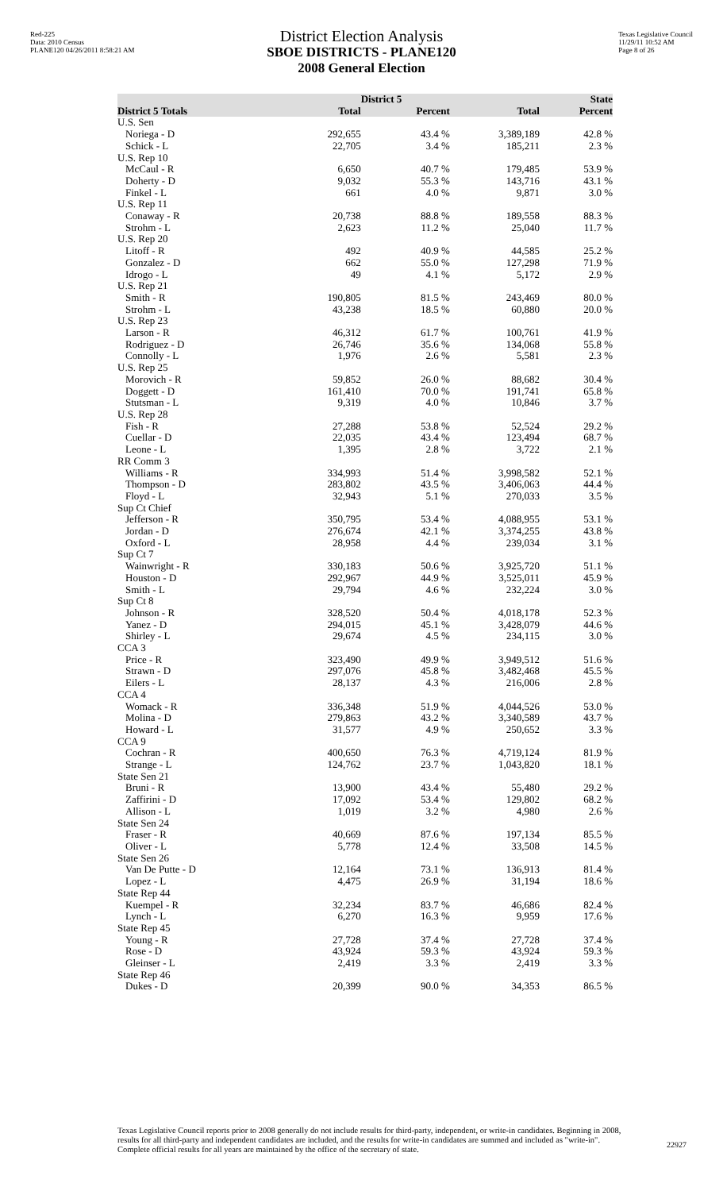Red-225
Data: 2010 Census
PLANE120 04/26/2011 8:58:21 AM
Texas Legislative Council
11/29/11 10:52 AM
Page 8 of 26
District Election Analysis
SBOE DISTRICTS - PLANE120
2008 General Election
| | | District 5 | | State |
| --- | --- | --- | --- | --- |
| District 5 Totals | Total | Percent | Total | Percent |
| U.S. Sen | | | | |
| Noriega - D | 292,655 | 43.4 % | 3,389,189 | 42.8 % |
| Schick - L | 22,705 | 3.4 % | 185,211 | 2.3 % |
| U.S. Rep 10 | | | | |
| McCaul - R | 6,650 | 40.7 % | 179,485 | 53.9 % |
| Doherty - D | 9,032 | 55.3 % | 143,716 | 43.1 % |
| Finkel - L | 661 | 4.0 % | 9,871 | 3.0 % |
| U.S. Rep 11 | | | | |
| Conaway - R | 20,738 | 88.8 % | 189,558 | 88.3 % |
| Strohm - L | 2,623 | 11.2 % | 25,040 | 11.7 % |
| U.S. Rep 20 | | | | |
| Litoff - R | 492 | 40.9 % | 44,585 | 25.2 % |
| Gonzalez - D | 662 | 55.0 % | 127,298 | 71.9 % |
| Idrogo - L | 49 | 4.1 % | 5,172 | 2.9 % |
| U.S. Rep 21 | | | | |
| Smith - R | 190,805 | 81.5 % | 243,469 | 80.0 % |
| Strohm - L | 43,238 | 18.5 % | 60,880 | 20.0 % |
| U.S. Rep 23 | | | | |
| Larson - R | 46,312 | 61.7 % | 100,761 | 41.9 % |
| Rodriguez - D | 26,746 | 35.6 % | 134,068 | 55.8 % |
| Connolly - L | 1,976 | 2.6 % | 5,581 | 2.3 % |
| U.S. Rep 25 | | | | |
| Morovich - R | 59,852 | 26.0 % | 88,682 | 30.4 % |
| Doggett - D | 161,410 | 70.0 % | 191,741 | 65.8 % |
| Stutsman - L | 9,319 | 4.0 % | 10,846 | 3.7 % |
| U.S. Rep 28 | | | | |
| Fish - R | 27,288 | 53.8 % | 52,524 | 29.2 % |
| Cuellar - D | 22,035 | 43.4 % | 123,494 | 68.7 % |
| Leone - L | 1,395 | 2.8 % | 3,722 | 2.1 % |
| RR Comm 3 | | | | |
| Williams - R | 334,993 | 51.4 % | 3,998,582 | 52.1 % |
| Thompson - D | 283,802 | 43.5 % | 3,406,063 | 44.4 % |
| Floyd - L | 32,943 | 5.1 % | 270,033 | 3.5 % |
| Sup Ct Chief | | | | |
| Jefferson - R | 350,795 | 53.4 % | 4,088,955 | 53.1 % |
| Jordan - D | 276,674 | 42.1 % | 3,374,255 | 43.8 % |
| Oxford - L | 28,958 | 4.4 % | 239,034 | 3.1 % |
| Sup Ct 7 | | | | |
| Wainwright - R | 330,183 | 50.6 % | 3,925,720 | 51.1 % |
| Houston - D | 292,967 | 44.9 % | 3,525,011 | 45.9 % |
| Smith - L | 29,794 | 4.6 % | 232,224 | 3.0 % |
| Sup Ct 8 | | | | |
| Johnson - R | 328,520 | 50.4 % | 4,018,178 | 52.3 % |
| Yanez - D | 294,015 | 45.1 % | 3,428,079 | 44.6 % |
| Shirley - L | 29,674 | 4.5 % | 234,115 | 3.0 % |
| CCA 3 | | | | |
| Price - R | 323,490 | 49.9 % | 3,949,512 | 51.6 % |
| Strawn - D | 297,076 | 45.8 % | 3,482,468 | 45.5 % |
| Eilers - L | 28,137 | 4.3 % | 216,006 | 2.8 % |
| CCA 4 | | | | |
| Womack - R | 336,348 | 51.9 % | 4,044,526 | 53.0 % |
| Molina - D | 279,863 | 43.2 % | 3,340,589 | 43.7 % |
| Howard - L | 31,577 | 4.9 % | 250,652 | 3.3 % |
| CCA 9 | | | | |
| Cochran - R | 400,650 | 76.3 % | 4,719,124 | 81.9 % |
| Strange - L | 124,762 | 23.7 % | 1,043,820 | 18.1 % |
| State Sen 21 | | | | |
| Bruni - R | 13,900 | 43.4 % | 55,480 | 29.2 % |
| Zaffirini - D | 17,092 | 53.4 % | 129,802 | 68.2 % |
| Allison - L | 1,019 | 3.2 % | 4,980 | 2.6 % |
| State Sen 24 | | | | |
| Fraser - R | 40,669 | 87.6 % | 197,134 | 85.5 % |
| Oliver - L | 5,778 | 12.4 % | 33,508 | 14.5 % |
| State Sen 26 | | | | |
| Van De Putte - D | 12,164 | 73.1 % | 136,913 | 81.4 % |
| Lopez - L | 4,475 | 26.9 % | 31,194 | 18.6 % |
| State Rep 44 | | | | |
| Kuempel - R | 32,234 | 83.7 % | 46,686 | 82.4 % |
| Lynch - L | 6,270 | 16.3 % | 9,959 | 17.6 % |
| State Rep 45 | | | | |
| Young - R | 27,728 | 37.4 % | 27,728 | 37.4 % |
| Rose - D | 43,924 | 59.3 % | 43,924 | 59.3 % |
| Gleinser - L | 2,419 | 3.3 % | 2,419 | 3.3 % |
| State Rep 46 | | | | |
| Dukes - D | 20,399 | 90.0 % | 34,353 | 86.5 % |
Texas Legislative Council reports prior to 2008 generally do not include results for third-party, independent, or write-in candidates. Beginning in 2008, results for all third-party and independent candidates are included, and the results for write-in candidates are summed and included as "write-in". Complete official results for all years are maintained by the office of the secretary of state.
22927